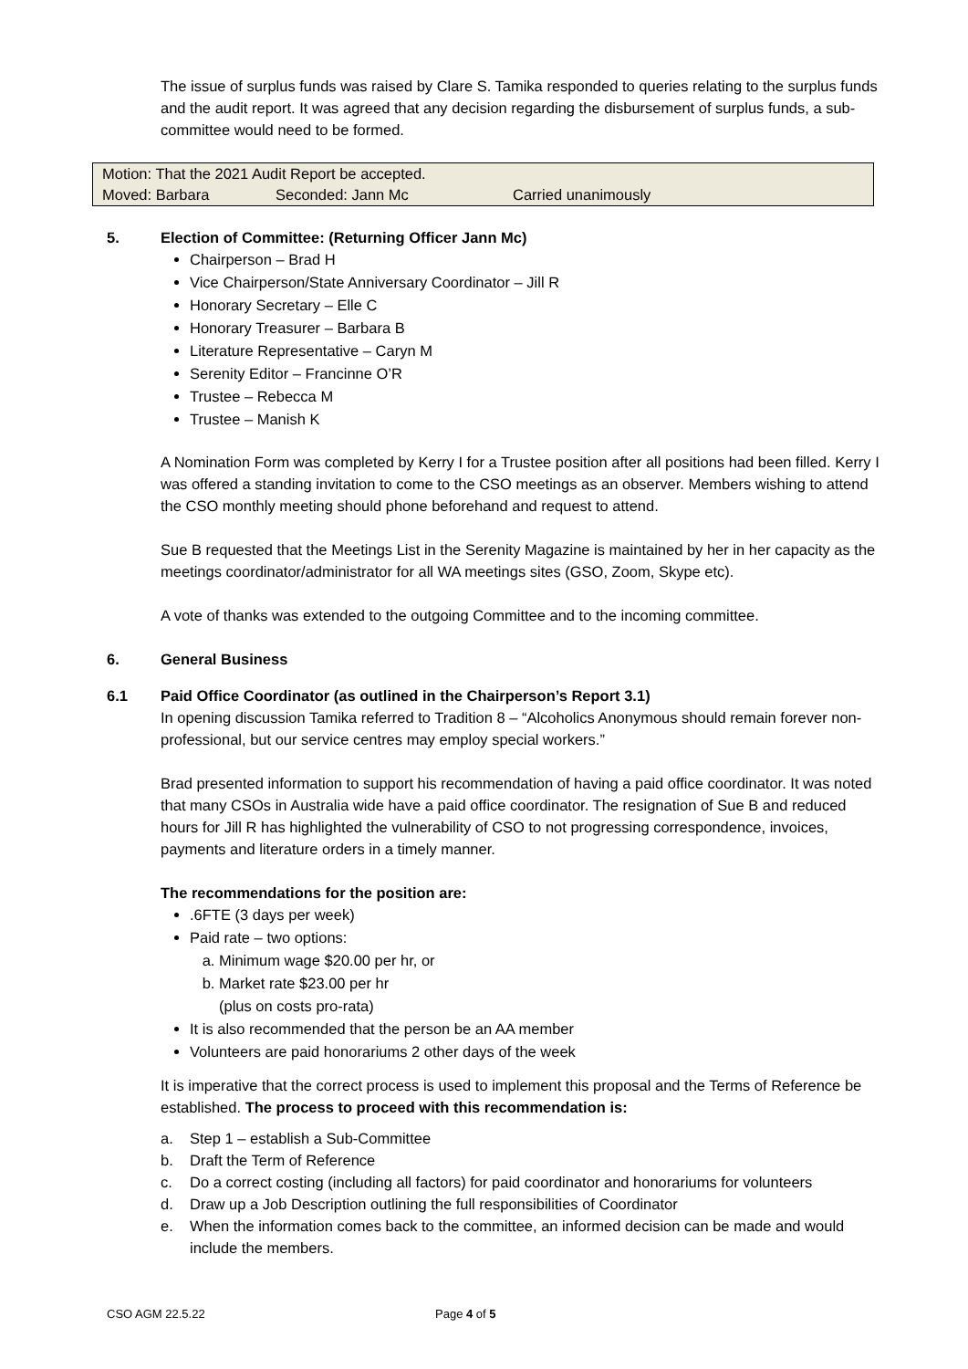The issue of surplus funds was raised by Clare S. Tamika responded to queries relating to the surplus funds and the audit report. It was agreed that any decision regarding the disbursement of surplus funds, a sub-committee would need to be formed.
| Motion: That the 2021 Audit Report be accepted. | | |
| Moved: Barbara | Seconded: Jann Mc | Carried unanimously |
5. Election of Committee: (Returning Officer Jann Mc)
Chairperson – Brad H
Vice Chairperson/State Anniversary Coordinator – Jill R
Honorary Secretary – Elle C
Honorary Treasurer – Barbara B
Literature Representative – Caryn M
Serenity Editor – Francinne O’R
Trustee – Rebecca M
Trustee – Manish K
A Nomination Form was completed by Kerry I for a Trustee position after all positions had been filled. Kerry I was offered a standing invitation to come to the CSO meetings as an observer. Members wishing to attend the CSO monthly meeting should phone beforehand and request to attend.
Sue B requested that the Meetings List in the Serenity Magazine is maintained by her in her capacity as the meetings coordinator/administrator for all WA meetings sites (GSO, Zoom, Skype etc).
A vote of thanks was extended to the outgoing Committee and to the incoming committee.
6. General Business
6.1 Paid Office Coordinator (as outlined in the Chairperson’s Report 3.1)
In opening discussion Tamika referred to Tradition 8 – “Alcoholics Anonymous should remain forever non-professional, but our service centres may employ special workers.”
Brad presented information to support his recommendation of having a paid office coordinator. It was noted that many CSOs in Australia wide have a paid office coordinator. The resignation of Sue B and reduced hours for Jill R has highlighted the vulnerability of CSO to not progressing correspondence, invoices, payments and literature orders in a timely manner.
The recommendations for the position are:
.6FTE (3 days per week)
Paid rate – two options:
a. Minimum wage $20.00 per hr, or
b. Market rate $23.00 per hr
(plus on costs pro-rata)
It is also recommended that the person be an AA member
Volunteers are paid honorariums 2 other days of the week
It is imperative that the correct process is used to implement this proposal and the Terms of Reference be established. The process to proceed with this recommendation is:
a. Step 1 – establish a Sub-Committee
b. Draft the Term of Reference
c. Do a correct costing (including all factors) for paid coordinator and honorariums for volunteers
d. Draw up a Job Description outlining the full responsibilities of Coordinator
e. When the information comes back to the committee, an informed decision can be made and would include the members.
CSO AGM 22.5.22 Page 4 of 5